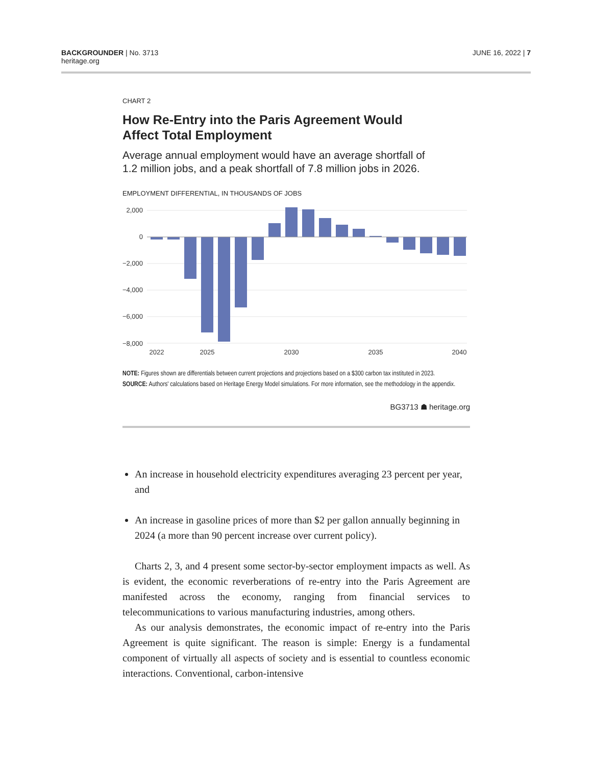BACKGROUNDER | No. 3713
heritage.org
JUNE 16, 2022 | 7
CHART 2
How Re-Entry into the Paris Agreement Would Affect Total Employment
Average annual employment would have an average shortfall of 1.2 million jobs, and a peak shortfall of 7.8 million jobs in 2026.
EMPLOYMENT DIFFERENTIAL, IN THOUSANDS OF JOBS
2,000
0
−2,000
−4,000
−6,000
−8,000
2022
2025
2030
2035
2040
NOTE: Figures shown are differentials between current projections and projections based on a $300 carbon tax instituted in 2023.
SOURCE: Authors' calculations based on Heritage Energy Model simulations. For more information, see the methodology in the appendix.
BG3713 ☗ heritage.org
An increase in household electricity expenditures averaging 23 percent per year, and
An increase in gasoline prices of more than $2 per gallon annually beginning in 2024 (a more than 90 percent increase over current policy).
Charts 2, 3, and 4 present some sector-by-sector employment impacts as well. As is evident, the economic reverberations of re-entry into the Paris Agreement are manifested across the economy, ranging from financial services to telecommunications to various manufacturing industries, among others.
As our analysis demonstrates, the economic impact of re-entry into the Paris Agreement is quite significant. The reason is simple: Energy is a fundamental component of virtually all aspects of society and is essential to countless economic interactions. Conventional, carbon-intensive